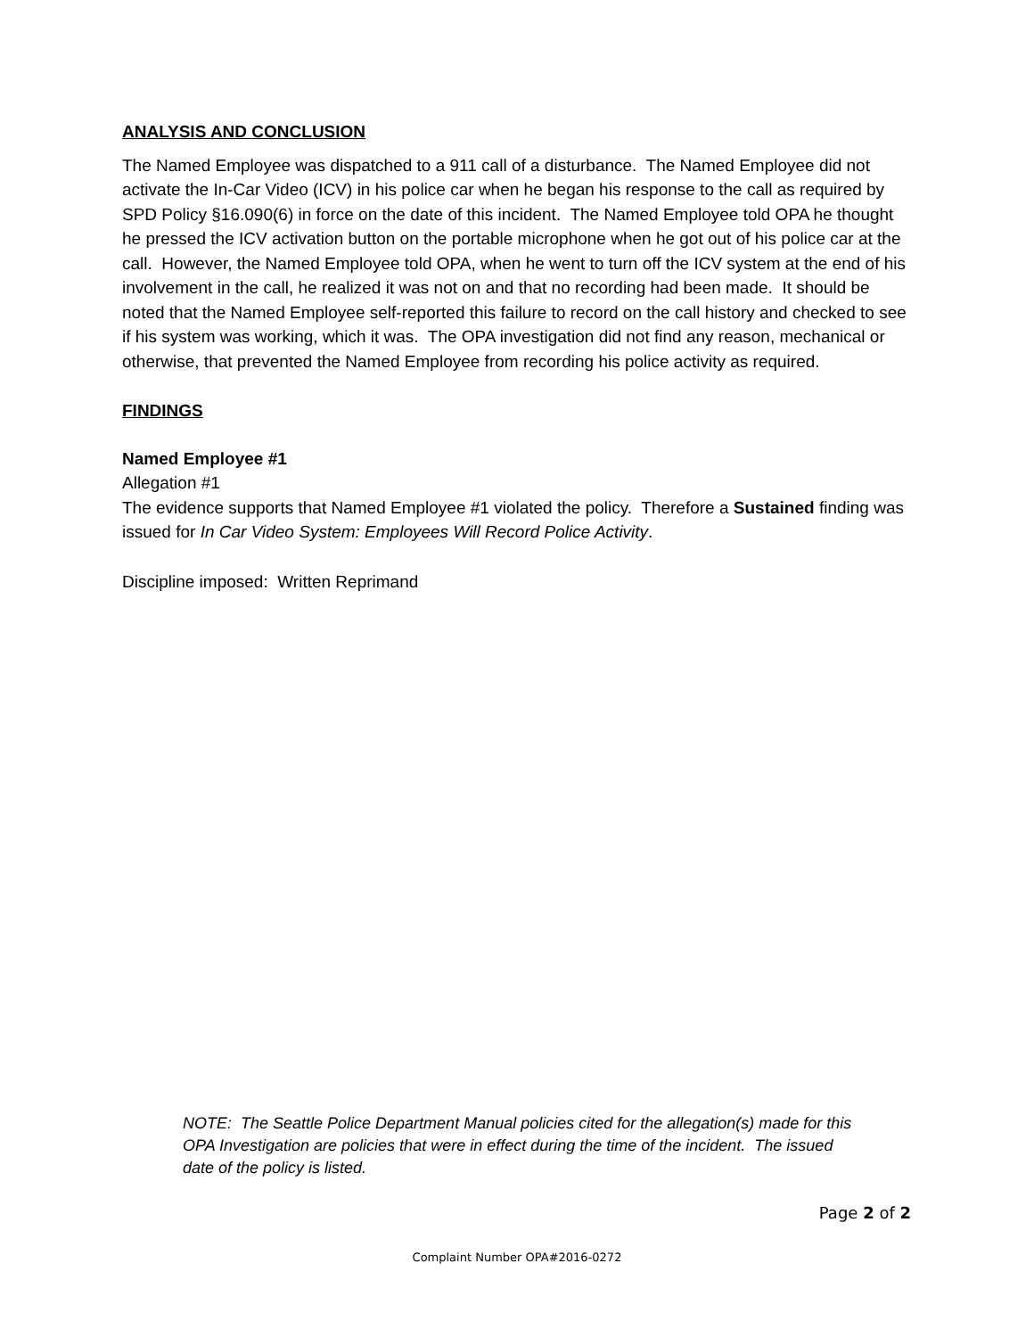ANALYSIS AND CONCLUSION
The Named Employee was dispatched to a 911 call of a disturbance. The Named Employee did not activate the In-Car Video (ICV) in his police car when he began his response to the call as required by SPD Policy §16.090(6) in force on the date of this incident. The Named Employee told OPA he thought he pressed the ICV activation button on the portable microphone when he got out of his police car at the call. However, the Named Employee told OPA, when he went to turn off the ICV system at the end of his involvement in the call, he realized it was not on and that no recording had been made. It should be noted that the Named Employee self-reported this failure to record on the call history and checked to see if his system was working, which it was. The OPA investigation did not find any reason, mechanical or otherwise, that prevented the Named Employee from recording his police activity as required.
FINDINGS
Named Employee #1
Allegation #1
The evidence supports that Named Employee #1 violated the policy. Therefore a Sustained finding was issued for In Car Video System: Employees Will Record Police Activity.
Discipline imposed: Written Reprimand
NOTE: The Seattle Police Department Manual policies cited for the allegation(s) made for this OPA Investigation are policies that were in effect during the time of the incident. The issued date of the policy is listed.
Page 2 of 2
Complaint Number OPA#2016-0272